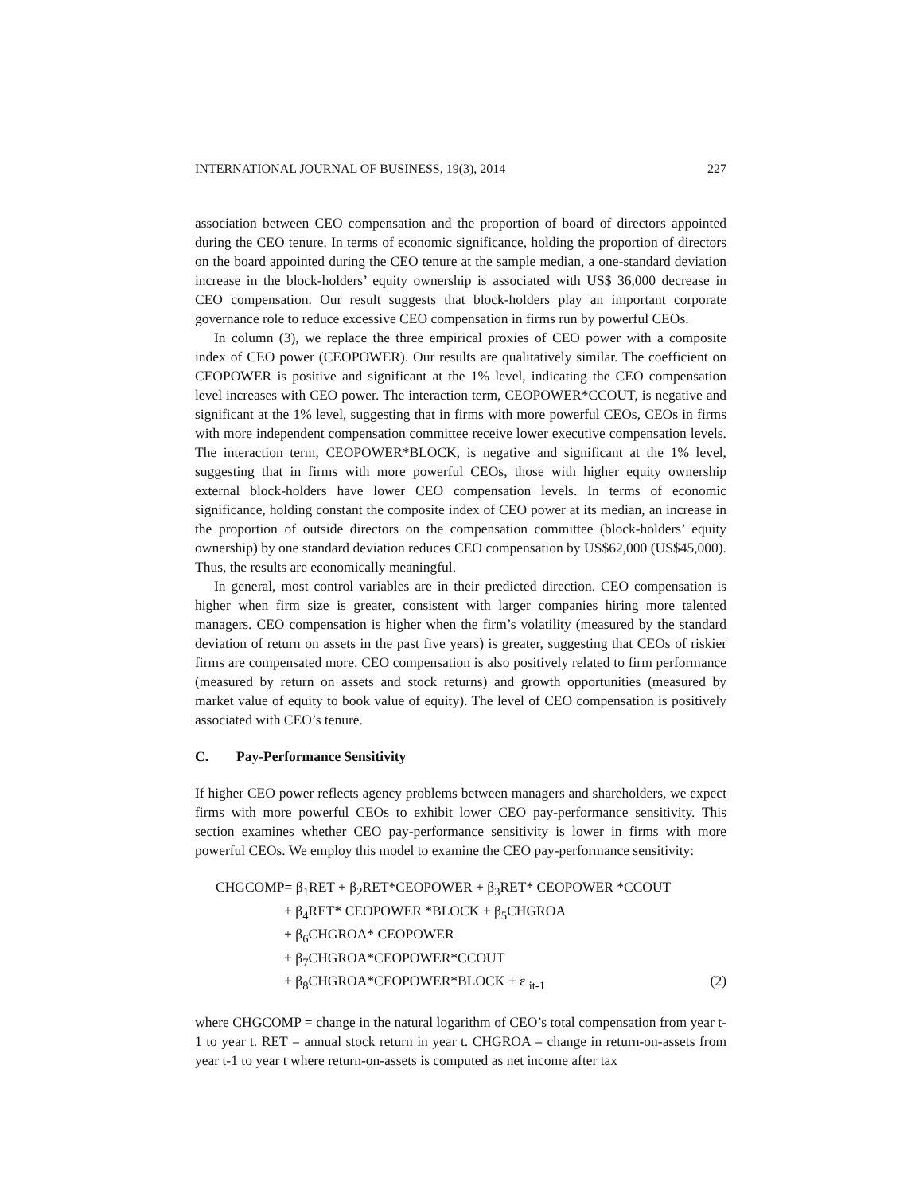INTERNATIONAL JOURNAL OF BUSINESS, 19(3), 2014 227
association between CEO compensation and the proportion of board of directors appointed during the CEO tenure. In terms of economic significance, holding the proportion of directors on the board appointed during the CEO tenure at the sample median, a one-standard deviation increase in the block-holders’ equity ownership is associated with US$ 36,000 decrease in CEO compensation. Our result suggests that block-holders play an important corporate governance role to reduce excessive CEO compensation in firms run by powerful CEOs.
In column (3), we replace the three empirical proxies of CEO power with a composite index of CEO power (CEOPOWER). Our results are qualitatively similar. The coefficient on CEOPOWER is positive and significant at the 1% level, indicating the CEO compensation level increases with CEO power. The interaction term, CEOPOWER*CCOUT, is negative and significant at the 1% level, suggesting that in firms with more powerful CEOs, CEOs in firms with more independent compensation committee receive lower executive compensation levels. The interaction term, CEOPOWER*BLOCK, is negative and significant at the 1% level, suggesting that in firms with more powerful CEOs, those with higher equity ownership external block-holders have lower CEO compensation levels. In terms of economic significance, holding constant the composite index of CEO power at its median, an increase in the proportion of outside directors on the compensation committee (block-holders’ equity ownership) by one standard deviation reduces CEO compensation by US$62,000 (US$45,000). Thus, the results are economically meaningful.
In general, most control variables are in their predicted direction. CEO compensation is higher when firm size is greater, consistent with larger companies hiring more talented managers. CEO compensation is higher when the firm’s volatility (measured by the standard deviation of return on assets in the past five years) is greater, suggesting that CEOs of riskier firms are compensated more. CEO compensation is also positively related to firm performance (measured by return on assets and stock returns) and growth opportunities (measured by market value of equity to book value of equity). The level of CEO compensation is positively associated with CEO’s tenure.
C. Pay-Performance Sensitivity
If higher CEO power reflects agency problems between managers and shareholders, we expect firms with more powerful CEOs to exhibit lower CEO pay-performance sensitivity. This section examines whether CEO pay-performance sensitivity is lower in firms with more powerful CEOs. We employ this model to examine the CEO pay-performance sensitivity:
CHGCOMP= β<sub>1</sub>RET + β<sub>2</sub>RET*CEOPOWER + β<sub>3</sub>RET* CEOPOWER *CCOUT
+ β<sub>4</sub>RET* CEOPOWER *BLOCK + β<sub>5</sub>CHGROA
+ β<sub>6</sub>CHGROA* CEOPOWER
+ β<sub>7</sub>CHGROA*CEOPOWER*CCOUT
+ β<sub>8</sub>CHGROA*CEOPOWER*BLOCK + ε <sub>it-1</sub> (2)
where CHGCOMP = change in the natural logarithm of CEO’s total compensation from year t-1 to year t. RET = annual stock return in year t. CHGROA = change in return-on-assets from year t-1 to year t where return-on-assets is computed as net income after tax